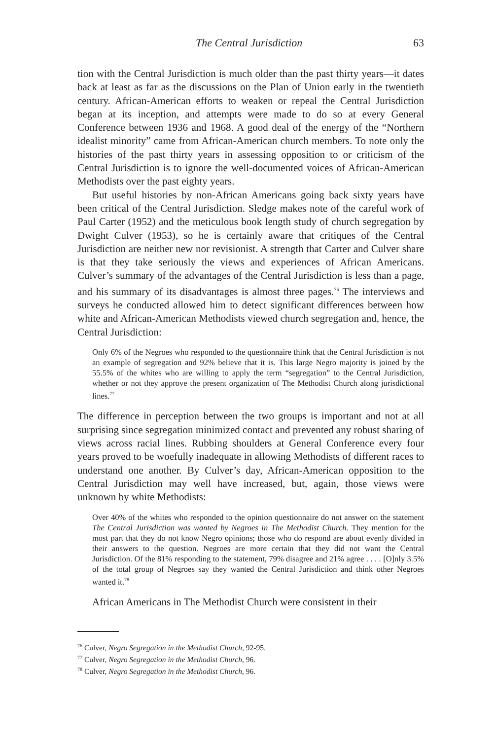The Central Jurisdiction 63
tion with the Central Jurisdiction is much older than the past thirty years—it dates back at least as far as the discussions on the Plan of Union early in the twentieth century. African-American efforts to weaken or repeal the Central Jurisdiction began at its inception, and attempts were made to do so at every General Conference between 1936 and 1968. A good deal of the energy of the “Northern idealist minority” came from African-American church members. To note only the histories of the past thirty years in assessing opposition to or criticism of the Central Jurisdiction is to ignore the well-documented voices of African-American Methodists over the past eighty years.
But useful histories by non-African Americans going back sixty years have been critical of the Central Jurisdiction. Sledge makes note of the careful work of Paul Carter (1952) and the meticulous book length study of church segregation by Dwight Culver (1953), so he is certainly aware that critiques of the Central Jurisdiction are neither new nor revisionist. A strength that Carter and Culver share is that they take seriously the views and experiences of African Americans. Culver’s summary of the advantages of the Central Jurisdiction is less than a page, and his summary of its disadvantages is almost three pages.<sup>76</sup> The interviews and surveys he conducted allowed him to detect significant differences between how white and African-American Methodists viewed church segregation and, hence, the Central Jurisdiction:
Only 6% of the Negroes who responded to the questionnaire think that the Central Jurisdiction is not an example of segregation and 92% believe that it is. This large Negro majority is joined by the 55.5% of the whites who are willing to apply the term “segregation” to the Central Jurisdiction, whether or not they approve the present organization of The Methodist Church along jurisdictional lines.<sup>77</sup>
The difference in perception between the two groups is important and not at all surprising since segregation minimized contact and prevented any robust sharing of views across racial lines. Rubbing shoulders at General Conference every four years proved to be woefully inadequate in allowing Methodists of different races to understand one another. By Culver’s day, African-American opposition to the Central Jurisdiction may well have increased, but, again, those views were unknown by white Methodists:
Over 40% of the whites who responded to the opinion questionnaire do not answer on the statement The Central Jurisdiction was wanted by Negroes in The Methodist Church. They mention for the most part that they do not know Negro opinions; those who do respond are about evenly divided in their answers to the question. Negroes are more certain that they did not want the Central Jurisdiction. Of the 81% responding to the statement, 79% disagree and 21% agree . . . . [O]nly 3.5% of the total group of Negroes say they wanted the Central Jurisdiction and think other Negroes wanted it.<sup>78</sup>
African Americans in The Methodist Church were consistent in their
<sup>76</sup> Culver, Negro Segregation in the Methodist Church, 92-95.
<sup>77</sup> Culver, Negro Segregation in the Methodist Church, 96.
<sup>78</sup> Culver, Negro Segregation in the Methodist Church, 96.